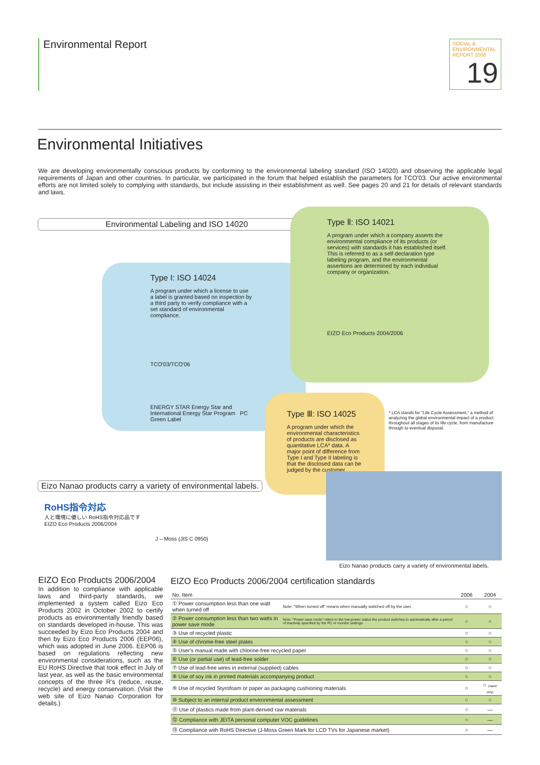Environmental Report
SOCIAL &
ENVIRONMENTAL
REPORT 2008
19
Environmental Initiatives
We are developing environmentally conscious products by conforming to the environmental labeling standard (ISO 14020) and observing the applicable legal requirements of Japan and other countries. In particular, we participated in the forum that helped establish the parameters for TCO'03. Our active environmental efforts are not limited solely to complying with standards, but include assisting in their establishment as well. See pages 20 and 21 for details of relevant standards and laws.
Environmental Labeling and ISO 14020
Type I: ISO 14024
A program under which a license to use a label is granted based on inspection by a third party to verify compliance with a set standard of environmental compliance.
TCO'03/TCO'06
ENERGY STAR Energy Star and International Energy Star Program PC Green Label
Type Ⅱ: ISO 14021
A program under which a company asserts the environmental compliance of its products (or services) with standards it has established itself. This is referred to as a self-declaration type labeling program, and the environmental assertions are determined by each individual company or organization.
EIZO Eco Products 2004/2006
Type Ⅲ: ISO 14025
A program under which the environmental characteristics of products are disclosed as quantitative LCA* data. A major point of difference from Type I and Type II labeling is that the disclosed data can be judged by the customer.
* LCA stands for "Life Cycle Assessment," a method of analyzing the global environmental impact of a product throughout all stages of its life cycle, from manufacture through to eventual disposal.
Eizo Nanao products carry a variety of environmental labels.
RoHS指令対応
人と環境に優しい RoHS指令対応品です
EIZO Eco Products 2006/2004
J – Moss (JIS C 0950)
Eizo Nanao products carry a variety of environmental labels.
EIZO Eco Products 2006/2004
In addition to compliance with applicable laws and third-party standards, we implemented a system called Eizo Eco Products 2002 in October 2002 to certify products as environmentally friendly based on standards developed in-house. This was succeeded by Eizo Eco Products 2004 and then by Eizo Eco Products 2006 (EEP06), which was adopted in June 2006. EEP06 is based on regulations reflecting new environmental considerations, such as the EU RoHS Directive that took effect in July of last year, as well as the basic environmental concepts of the three R's (reduce, reuse, recycle) and energy conservation. (Visit the web site of Eizo Nanao Corporation for details.)
EIZO Eco Products 2006/2004 certification standards
| No. Item | | 2006 | 2004 |
| --- | --- | --- | --- |
| ① Power consumption less than one watt when turned off | Note: "When turned off" means when manually switched off by the user. | ○ | ○ |
| ② Power consumption less than two watts in power save mode | Note: "Power save mode" refers to the low-power status the product switches to automatically after a period of inactivity specified by the PC or monitor settings. | ○ | ○ |
| ③ Use of recycled plastic | | ○ | ○ |
| ④ Use of chrome-free steel plates | | ○ | ○ |
| ⑤ User's manual made with chlorine-free recycled paper | | ○ | ○ |
| ⑥ Use (or partial use) of lead-free solder | | ○ | ○ |
| ⑦ Use of lead-free wires in external (supplied) cables | | ○ | ○ |
| ⑧ Use of soy ink in printed materials accompanying product | | ○ | ○ |
| ⑨ Use of recycled Styrofoam or paper as packaging cushioning materials | | ○ | ○ (Japan only) |
| ⑩ Subject to an internal product environmental assessment | | ○ | ○ |
| ⑪ Use of plastics made from plant-derived raw materials | | ○ | — |
| ⑫ Compliance with JEITA personal computer VOC guidelines | | ○ | — |
| ⑬ Compliance with RoHS Directive (J-Moss Green Mark for LCD TVs for Japanese market) | | ○ | — |